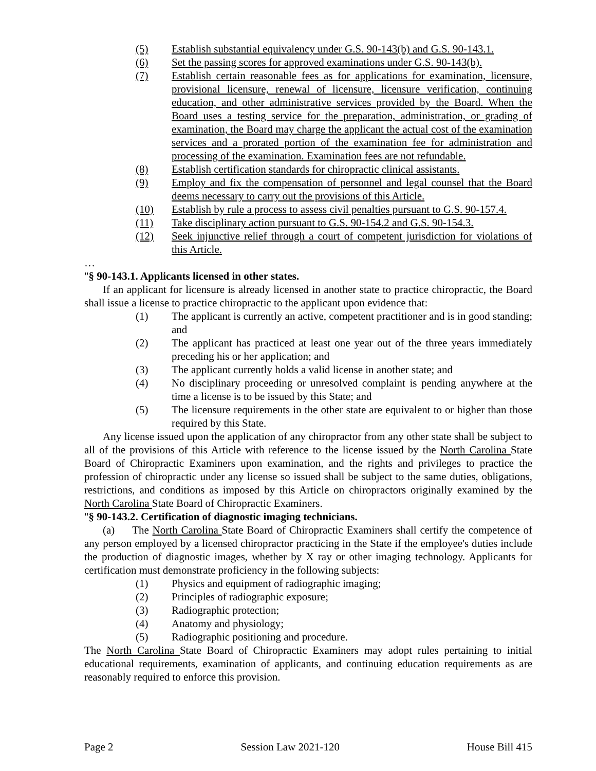(5) Establish substantial equivalency under G.S. 90-143(b) and G.S. 90-143.1.
(6) Set the passing scores for approved examinations under G.S. 90-143(b).
(7) Establish certain reasonable fees as for applications for examination, licensure, provisional licensure, renewal of licensure, licensure verification, continuing education, and other administrative services provided by the Board. When the Board uses a testing service for the preparation, administration, or grading of examination, the Board may charge the applicant the actual cost of the examination services and a prorated portion of the examination fee for administration and processing of the examination. Examination fees are not refundable.
(8) Establish certification standards for chiropractic clinical assistants.
(9) Employ and fix the compensation of personnel and legal counsel that the Board deems necessary to carry out the provisions of this Article.
(10) Establish by rule a process to assess civil penalties pursuant to G.S. 90-157.4.
(11) Take disciplinary action pursuant to G.S. 90-154.2 and G.S. 90-154.3.
(12) Seek injunctive relief through a court of competent jurisdiction for violations of this Article.
…
"§ 90-143.1. Applicants licensed in other states.
If an applicant for licensure is already licensed in another state to practice chiropractic, the Board shall issue a license to practice chiropractic to the applicant upon evidence that:
(1) The applicant is currently an active, competent practitioner and is in good standing; and
(2) The applicant has practiced at least one year out of the three years immediately preceding his or her application; and
(3) The applicant currently holds a valid license in another state; and
(4) No disciplinary proceeding or unresolved complaint is pending anywhere at the time a license is to be issued by this State; and
(5) The licensure requirements in the other state are equivalent to or higher than those required by this State.
Any license issued upon the application of any chiropractor from any other state shall be subject to all of the provisions of this Article with reference to the license issued by the North Carolina State Board of Chiropractic Examiners upon examination, and the rights and privileges to practice the profession of chiropractic under any license so issued shall be subject to the same duties, obligations, restrictions, and conditions as imposed by this Article on chiropractors originally examined by the North Carolina State Board of Chiropractic Examiners.
"§ 90-143.2. Certification of diagnostic imaging technicians.
(a) The North Carolina State Board of Chiropractic Examiners shall certify the competence of any person employed by a licensed chiropractor practicing in the State if the employee's duties include the production of diagnostic images, whether by X ray or other imaging technology. Applicants for certification must demonstrate proficiency in the following subjects:
(1) Physics and equipment of radiographic imaging;
(2) Principles of radiographic exposure;
(3) Radiographic protection;
(4) Anatomy and physiology;
(5) Radiographic positioning and procedure.
The North Carolina State Board of Chiropractic Examiners may adopt rules pertaining to initial educational requirements, examination of applicants, and continuing education requirements as are reasonably required to enforce this provision.
Page 2 Session Law 2021-120 House Bill 415